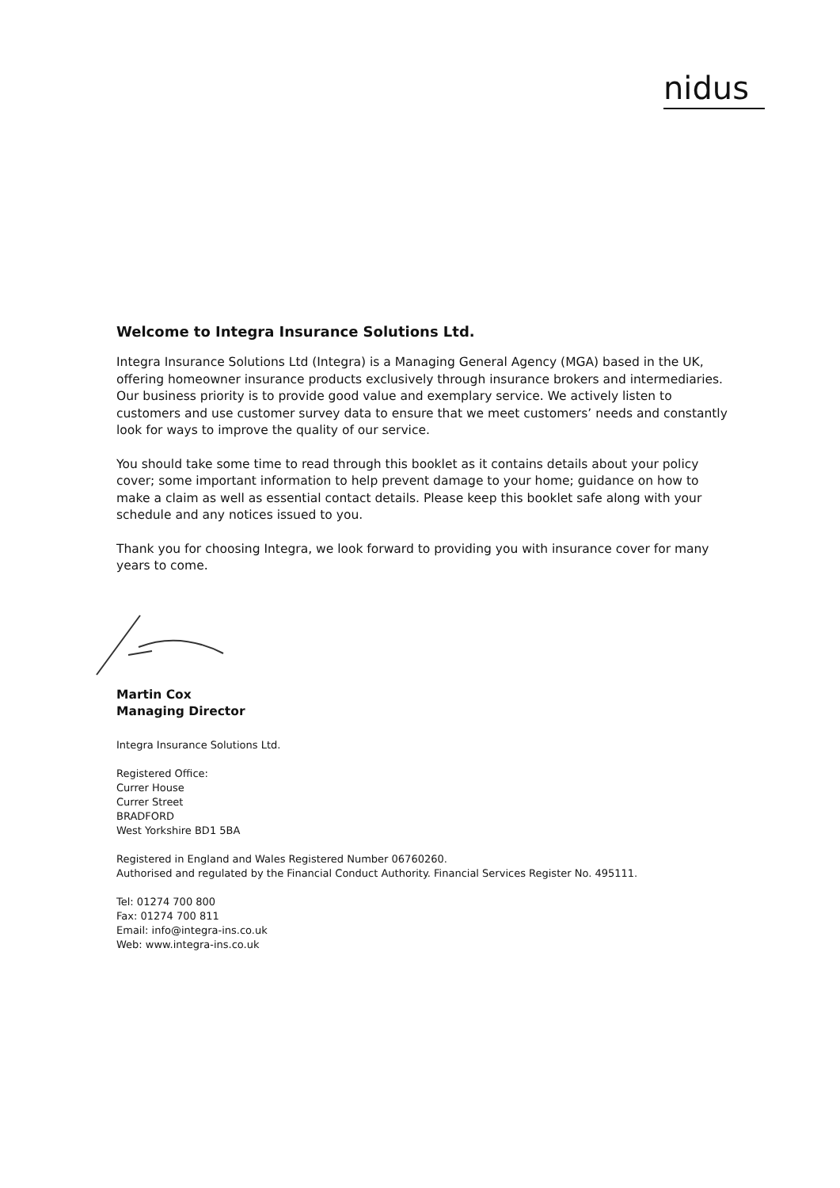nidus
Welcome to Integra Insurance Solutions Ltd.
Integra Insurance Solutions Ltd (Integra) is a Managing General Agency (MGA) based in the UK, offering homeowner insurance products exclusively through insurance brokers and intermediaries. Our business priority is to provide good value and exemplary service. We actively listen to customers and use customer survey data to ensure that we meet customers’ needs and constantly look for ways to improve the quality of our service.
You should take some time to read through this booklet as it contains details about your policy cover; some important information to help prevent damage to your home; guidance on how to make a claim as well as essential contact details. Please keep this booklet safe along with your schedule and any notices issued to you.
Thank you for choosing Integra, we look forward to providing you with insurance cover for many years to come.
Martin Cox
Managing Director
Integra Insurance Solutions Ltd.
Registered Office:
Currer House
Currer Street
BRADFORD
West Yorkshire BD1 5BA
Registered in England and Wales Registered Number 06760260.
Authorised and regulated by the Financial Conduct Authority. Financial Services Register No. 495111.
Tel: 01274 700 800
Fax: 01274 700 811
Email: info@integra-ins.co.uk
Web: www.integra-ins.co.uk